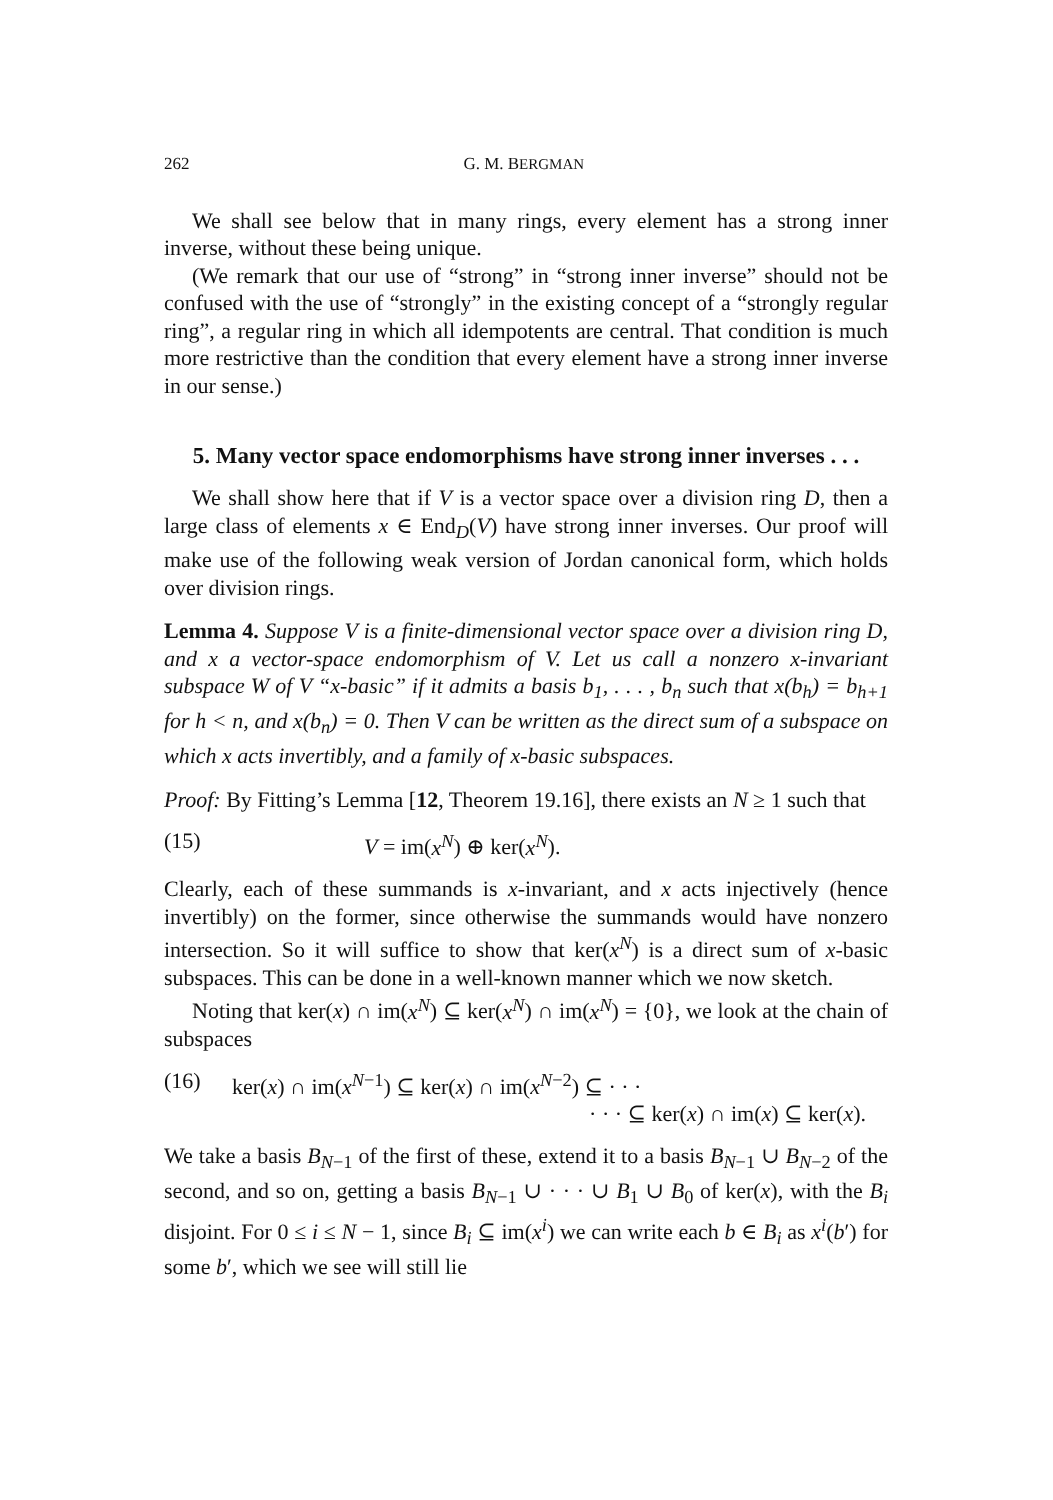262 G. M. BERGMAN
We shall see below that in many rings, every element has a strong inner inverse, without these being unique.
(We remark that our use of “strong” in “strong inner inverse” should not be confused with the use of “strongly” in the existing concept of a “strongly regular ring”, a regular ring in which all idempotents are central. That condition is much more restrictive than the condition that every element have a strong inner inverse in our sense.)
5. Many vector space endomorphisms have strong inner inverses . . .
We shall show here that if V is a vector space over a division ring D, then a large class of elements x ∈ End<sub>D</sub>(V) have strong inner inverses. Our proof will make use of the following weak version of Jordan canonical form, which holds over division rings.
Lemma 4. Suppose V is a finite-dimensional vector space over a division ring D, and x a vector-space endomorphism of V. Let us call a nonzero x-invariant subspace W of V “x-basic” if it admits a basis b<sub>1</sub>, . . . , b<sub>n</sub> such that x(b<sub>h</sub>) = b<sub>h+1</sub> for h < n, and x(b<sub>n</sub>) = 0. Then V can be written as the direct sum of a subspace on which x acts invertibly, and a family of x-basic subspaces.
Proof: By Fitting’s Lemma [12, Theorem 19.16], there exists an N ≥ 1 such that
(15) V = im(x<sup>N</sup>) ⊕ ker(x<sup>N</sup>).
Clearly, each of these summands is x-invariant, and x acts injectively (hence invertibly) on the former, since otherwise the summands would have nonzero intersection. So it will suffice to show that ker(x<sup>N</sup>) is a direct sum of x-basic subspaces. This can be done in a well-known manner which we now sketch.
Noting that ker(x) ∩ im(x<sup>N</sup>) ⊆ ker(x<sup>N</sup>) ∩ im(x<sup>N</sup>) = {0}, we look at the chain of subspaces
(16) ker(x) ∩ im(x<sup>N−1</sup>) ⊆ ker(x) ∩ im(x<sup>N−2</sup>) ⊆ · · ·
· · · ⊆ ker(x) ∩ im(x) ⊆ ker(x).
We take a basis B<sub>N−1</sub> of the first of these, extend it to a basis B<sub>N−1</sub> ∪ B<sub>N−2</sub> of the second, and so on, getting a basis B<sub>N−1</sub> ∪ · · · ∪ B<sub>1</sub> ∪ B<sub>0</sub> of ker(x), with the B<sub>i</sub> disjoint. For 0 ≤ i ≤ N − 1, since B<sub>i</sub> ⊆ im(x<sup>i</sup>) we can write each b ∈ B<sub>i</sub> as x<sup>i</sup>(b′) for some b′, which we see will still lie